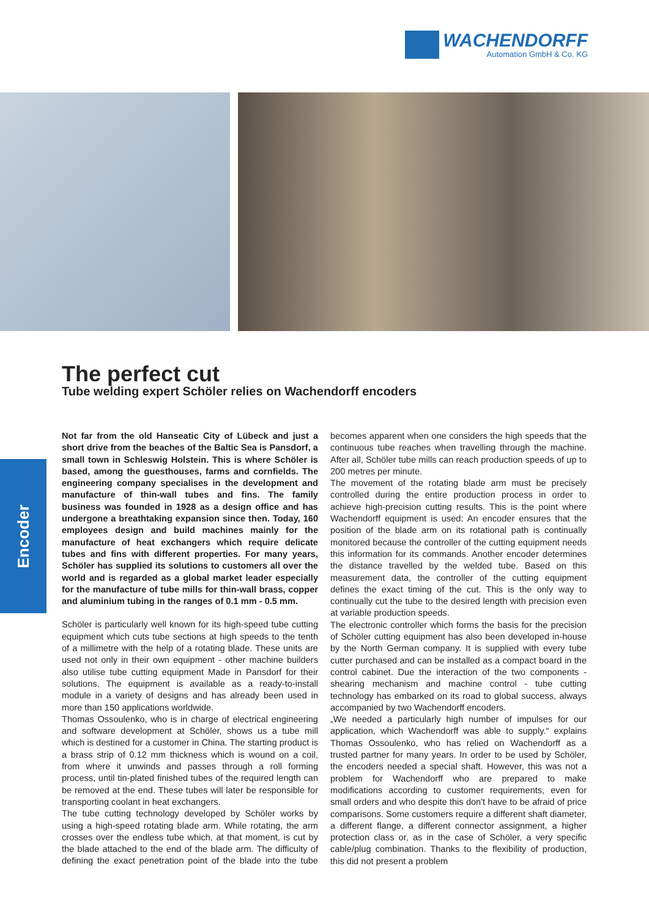WACHENDORFF
Automation GmbH & Co. KG
Encoder
The perfect cut
Tube welding expert Schöler relies on Wachendorff encoders
Not far from the old Hanseatic City of Lübeck and just a short drive from the beaches of the Baltic Sea is Pansdorf, a small town in Schleswig Holstein. This is where Schöler is based, among the guesthouses, farms and cornfields. The engineering company specialises in the development and manufacture of thin-wall tubes and fins. The family business was founded in 1928 as a design office and has undergone a breathtaking expansion since then. Today, 160 employees design and build machines mainly for the manufacture of heat exchangers which require delicate tubes and fins with different properties. For many years, Schöler has supplied its solutions to customers all over the world and is regarded as a global market leader especially for the manufacture of tube mills for thin-wall brass, copper and aluminium tubing in the ranges of 0.1 mm - 0.5 mm.
Schöler is particularly well known for its high-speed tube cutting equipment which cuts tube sections at high speeds to the tenth of a millimetre with the help of a rotating blade. These units are used not only in their own equipment - other machine builders also utilise tube cutting equipment Made in Pansdorf for their solutions. The equipment is available as a ready-to-install module in a variety of designs and has already been used in more than 150 applications worldwide.
Thomas Ossoulenko, who is in charge of electrical engineering and software development at Schöler, shows us a tube mill which is destined for a customer in China. The starting product is a brass strip of 0.12 mm thickness which is wound on a coil, from where it unwinds and passes through a roll forming process, until tin-plated finished tubes of the required length can be removed at the end. These tubes will later be responsible for transporting coolant in heat exchangers.
The tube cutting technology developed by Schöler works by using a high-speed rotating blade arm. While rotating, the arm crosses over the endless tube which, at that moment, is cut by the blade attached to the end of the blade arm. The difficulty of defining the exact penetration point of the blade into the tube becomes apparent when one considers the high speeds that the continuous tube reaches when travelling through the machine. After all, Schöler tube mills can reach production speeds of up to 200 metres per minute.
The movement of the rotating blade arm must be precisely controlled during the entire production process in order to achieve high-precision cutting results. This is the point where Wachendorff equipment is used: An encoder ensures that the position of the blade arm on its rotational path is continually monitored because the controller of the cutting equipment needs this information for its commands. Another encoder determines the distance travelled by the welded tube. Based on this measurement data, the controller of the cutting equipment defines the exact timing of the cut. This is the only way to continually cut the tube to the desired length with precision even at variable production speeds.
The electronic controller which forms the basis for the precision of Schöler cutting equipment has also been developed in-house by the North German company. It is supplied with every tube cutter purchased and can be installed as a compact board in the control cabinet. Due the interaction of the two components - shearing mechanism and machine control - tube cutting technology has embarked on its road to global success, always accompanied by two Wachendorff encoders.
„We needed a particularly high number of impulses for our application, which Wachendorff was able to supply.“ explains Thomas Ossoulenko, who has relied on Wachendorff as a trusted partner for many years. In order to be used by Schöler, the encoders needed a special shaft. However, this was not a problem for Wachendorff who are prepared to make modifications according to customer requirements, even for small orders and who despite this don't have to be afraid of price comparisons. Some customers require a different shaft diameter, a different flange, a different connector assignment, a higher protection class or, as in the case of Schöler, a very specific cable/plug combination. Thanks to the flexibility of production, this did not present a problem